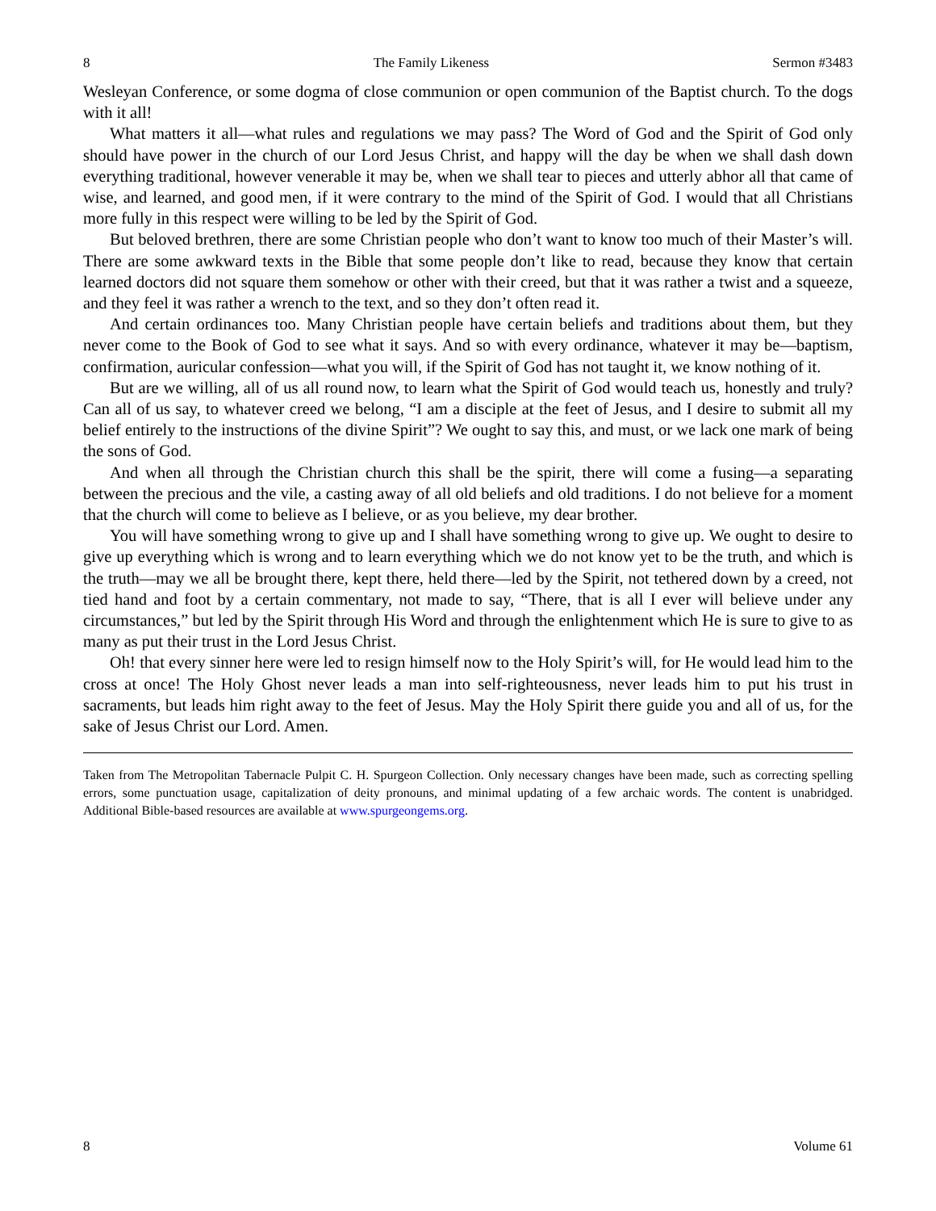8 The Family Likeness Sermon #3483
Wesleyan Conference, or some dogma of close communion or open communion of the Baptist church. To the dogs with it all!
What matters it all—what rules and regulations we may pass? The Word of God and the Spirit of God only should have power in the church of our Lord Jesus Christ, and happy will the day be when we shall dash down everything traditional, however venerable it may be, when we shall tear to pieces and utterly abhor all that came of wise, and learned, and good men, if it were contrary to the mind of the Spirit of God. I would that all Christians more fully in this respect were willing to be led by the Spirit of God.
But beloved brethren, there are some Christian people who don’t want to know too much of their Master’s will. There are some awkward texts in the Bible that some people don’t like to read, because they know that certain learned doctors did not square them somehow or other with their creed, but that it was rather a twist and a squeeze, and they feel it was rather a wrench to the text, and so they don’t often read it.
And certain ordinances too. Many Christian people have certain beliefs and traditions about them, but they never come to the Book of God to see what it says. And so with every ordinance, whatever it may be—baptism, confirmation, auricular confession—what you will, if the Spirit of God has not taught it, we know nothing of it.
But are we willing, all of us all round now, to learn what the Spirit of God would teach us, honestly and truly? Can all of us say, to whatever creed we belong, “I am a disciple at the feet of Jesus, and I desire to submit all my belief entirely to the instructions of the divine Spirit”? We ought to say this, and must, or we lack one mark of being the sons of God.
And when all through the Christian church this shall be the spirit, there will come a fusing—a separating between the precious and the vile, a casting away of all old beliefs and old traditions. I do not believe for a moment that the church will come to believe as I believe, or as you believe, my dear brother.
You will have something wrong to give up and I shall have something wrong to give up. We ought to desire to give up everything which is wrong and to learn everything which we do not know yet to be the truth, and which is the truth—may we all be brought there, kept there, held there—led by the Spirit, not tethered down by a creed, not tied hand and foot by a certain commentary, not made to say, “There, that is all I ever will believe under any circumstances,” but led by the Spirit through His Word and through the enlightenment which He is sure to give to as many as put their trust in the Lord Jesus Christ.
Oh! that every sinner here were led to resign himself now to the Holy Spirit’s will, for He would lead him to the cross at once! The Holy Ghost never leads a man into self-righteousness, never leads him to put his trust in sacraments, but leads him right away to the feet of Jesus. May the Holy Spirit there guide you and all of us, for the sake of Jesus Christ our Lord. Amen.
Taken from The Metropolitan Tabernacle Pulpit C. H. Spurgeon Collection. Only necessary changes have been made, such as correcting spelling errors, some punctuation usage, capitalization of deity pronouns, and minimal updating of a few archaic words. The content is unabridged. Additional Bible-based resources are available at www.spurgeongems.org.
8 Volume 61